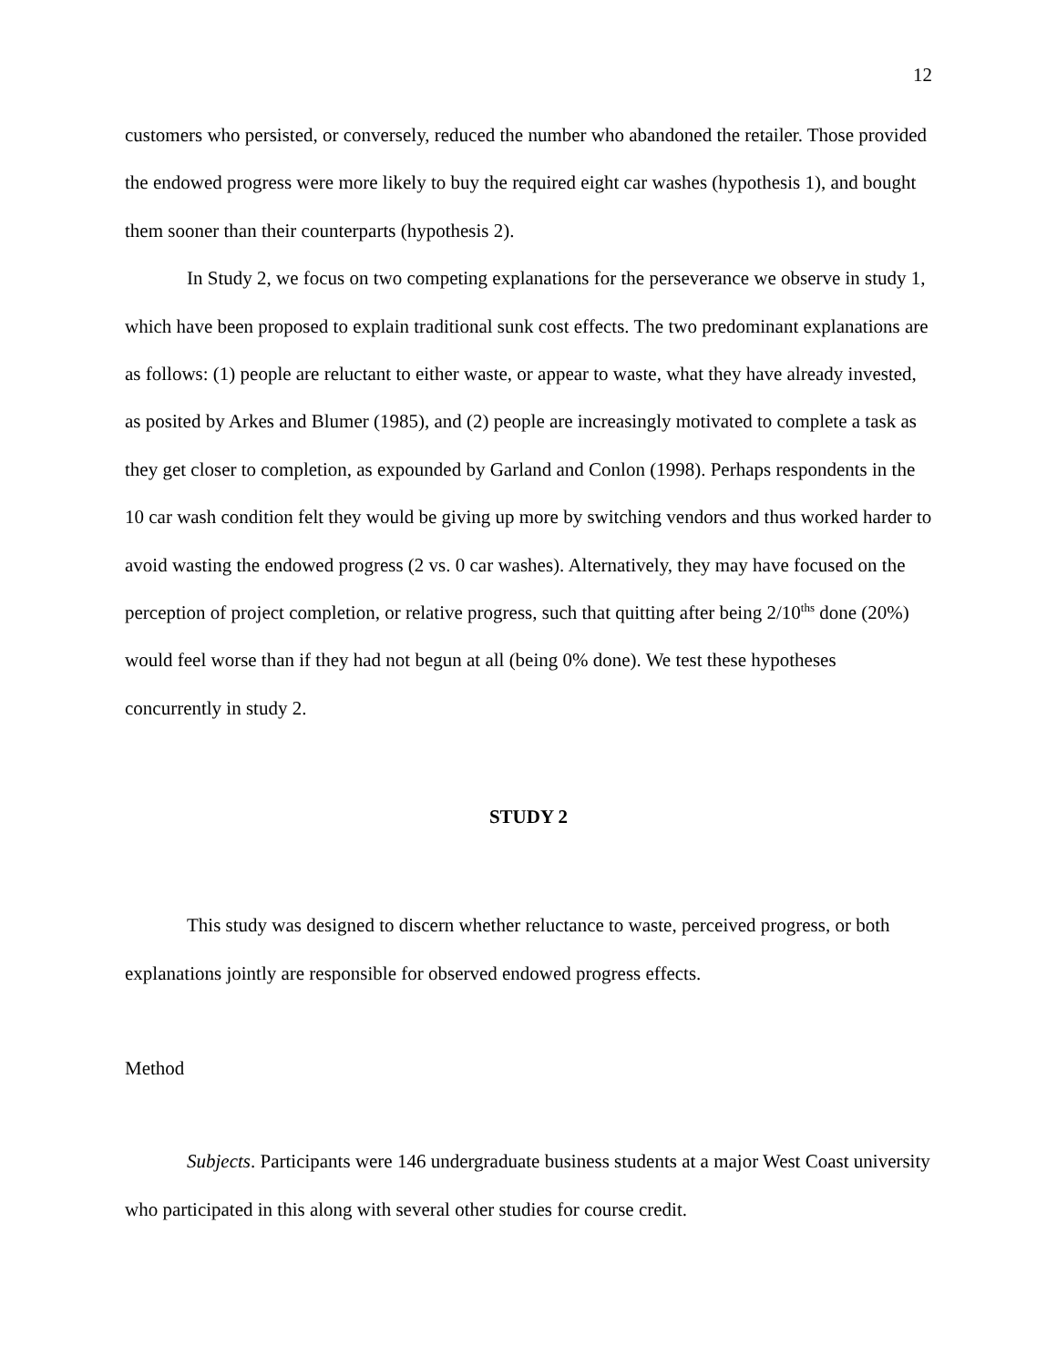12
customers who persisted, or conversely, reduced the number who abandoned the retailer. Those provided the endowed progress were more likely to buy the required eight car washes (hypothesis 1), and bought them sooner than their counterparts (hypothesis 2).
In Study 2, we focus on two competing explanations for the perseverance we observe in study 1, which have been proposed to explain traditional sunk cost effects. The two predominant explanations are as follows: (1) people are reluctant to either waste, or appear to waste, what they have already invested, as posited by Arkes and Blumer (1985), and (2) people are increasingly motivated to complete a task as they get closer to completion, as expounded by Garland and Conlon (1998). Perhaps respondents in the 10 car wash condition felt they would be giving up more by switching vendors and thus worked harder to avoid wasting the endowed progress (2 vs. 0 car washes). Alternatively, they may have focused on the perception of project completion, or relative progress, such that quitting after being 2/10<sup>ths</sup> done (20%) would feel worse than if they had not begun at all (being 0% done). We test these hypotheses concurrently in study 2.
STUDY 2
This study was designed to discern whether reluctance to waste, perceived progress, or both explanations jointly are responsible for observed endowed progress effects.
Method
Subjects. Participants were 146 undergraduate business students at a major West Coast university who participated in this along with several other studies for course credit.